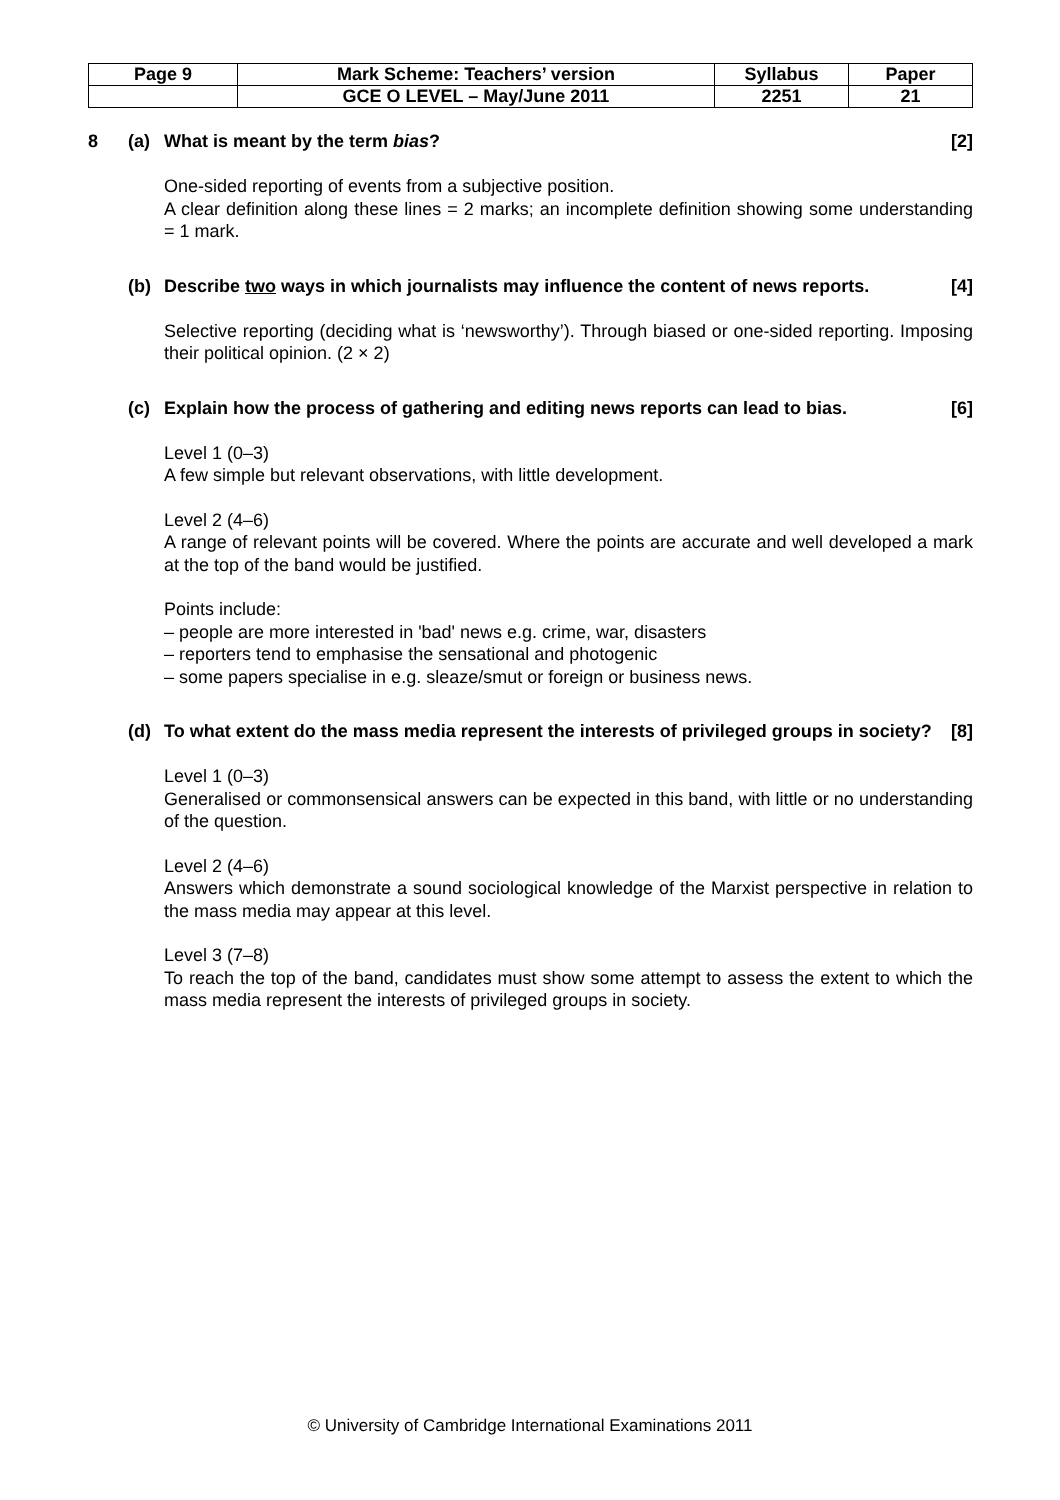| Page 9 | Mark Scheme: Teachers’ version | Syllabus | Paper |
| | GCE O LEVEL – May/June 2011 | 2251 | 21 |
8 (a) What is meant by the term bias? [2]
One-sided reporting of events from a subjective position.
A clear definition along these lines = 2 marks; an incomplete definition showing some understanding = 1 mark.
(b) Describe two ways in which journalists may influence the content of news reports. [4]
Selective reporting (deciding what is ‘newsworthy’). Through biased or one-sided reporting. Imposing their political opinion. (2 × 2)
(c) Explain how the process of gathering and editing news reports can lead to bias. [6]
Level 1 (0–3)
A few simple but relevant observations, with little development.
Level 2 (4–6)
A range of relevant points will be covered. Where the points are accurate and well developed a mark at the top of the band would be justified.
Points include:
– people are more interested in 'bad' news e.g. crime, war, disasters
– reporters tend to emphasise the sensational and photogenic
– some papers specialise in e.g. sleaze/smut or foreign or business news.
(d) To what extent do the mass media represent the interests of privileged groups in society? [8]
Level 1 (0–3)
Generalised or commonsensical answers can be expected in this band, with little or no understanding of the question.
Level 2 (4–6)
Answers which demonstrate a sound sociological knowledge of the Marxist perspective in relation to the mass media may appear at this level.
Level 3 (7–8)
To reach the top of the band, candidates must show some attempt to assess the extent to which the mass media represent the interests of privileged groups in society.
© University of Cambridge International Examinations 2011